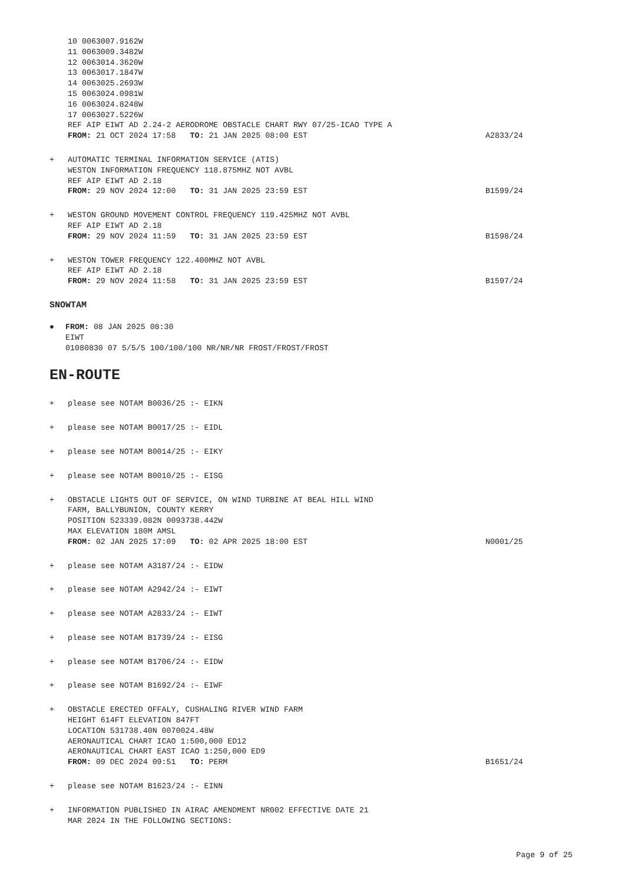10 0063007.9162W
11 0063009.3482W
12 0063014.3620W
13 0063017.1847W
14 0063025.2693W
15 0063024.0981W
16 0063024.8248W
17 0063027.5226W
REF AIP EIWT AD 2.24-2 AERODROME OBSTACLE CHART RWY 07/25-ICAO TYPE A
FROM: 21 OCT 2024 17:58 TO: 21 JAN 2025 08:00 EST A2833/24
+ AUTOMATIC TERMINAL INFORMATION SERVICE (ATIS)
WESTON INFORMATION FREQUENCY 118.875MHZ NOT AVBL
REF AIP EIWT AD 2.18
FROM: 29 NOV 2024 12:00 TO: 31 JAN 2025 23:59 EST B1599/24
+ WESTON GROUND MOVEMENT CONTROL FREQUENCY 119.425MHZ NOT AVBL
REF AIP EIWT AD 2.18
FROM: 29 NOV 2024 11:59 TO: 31 JAN 2025 23:59 EST B1598/24
+ WESTON TOWER FREQUENCY 122.400MHZ NOT AVBL
REF AIP EIWT AD 2.18
FROM: 29 NOV 2024 11:58 TO: 31 JAN 2025 23:59 EST B1597/24
SNOWTAM
● FROM: 08 JAN 2025 08:30
EIWT
01080830 07 5/5/5 100/100/100 NR/NR/NR FROST/FROST/FROST
EN-ROUTE
+ please see NOTAM B0036/25 :- EIKN
+ please see NOTAM B0017/25 :- EIDL
+ please see NOTAM B0014/25 :- EIKY
+ please see NOTAM B0010/25 :- EISG
+ OBSTACLE LIGHTS OUT OF SERVICE, ON WIND TURBINE AT BEAL HILL WIND
FARM, BALLYBUNION, COUNTY KERRY
POSITION 523339.082N 0093738.442W
MAX ELEVATION 180M AMSL
FROM: 02 JAN 2025 17:09 TO: 02 APR 2025 18:00 EST N0001/25
+ please see NOTAM A3187/24 :- EIDW
+ please see NOTAM A2942/24 :- EIWT
+ please see NOTAM A2833/24 :- EIWT
+ please see NOTAM B1739/24 :- EISG
+ please see NOTAM B1706/24 :- EIDW
+ please see NOTAM B1692/24 :- EIWF
+ OBSTACLE ERECTED OFFALY, CUSHALING RIVER WIND FARM
HEIGHT 614FT ELEVATION 847FT
LOCATION 531738.40N 0070024.48W
AERONAUTICAL CHART ICAO 1:500,000 ED12
AERONAUTICAL CHART EAST ICAO 1:250,000 ED9
FROM: 09 DEC 2024 09:51 TO: PERM B1651/24
+ please see NOTAM B1623/24 :- EINN
+ INFORMATION PUBLISHED IN AIRAC AMENDMENT NR002 EFFECTIVE DATE 21
MAR 2024 IN THE FOLLOWING SECTIONS:
Page 9 of 25